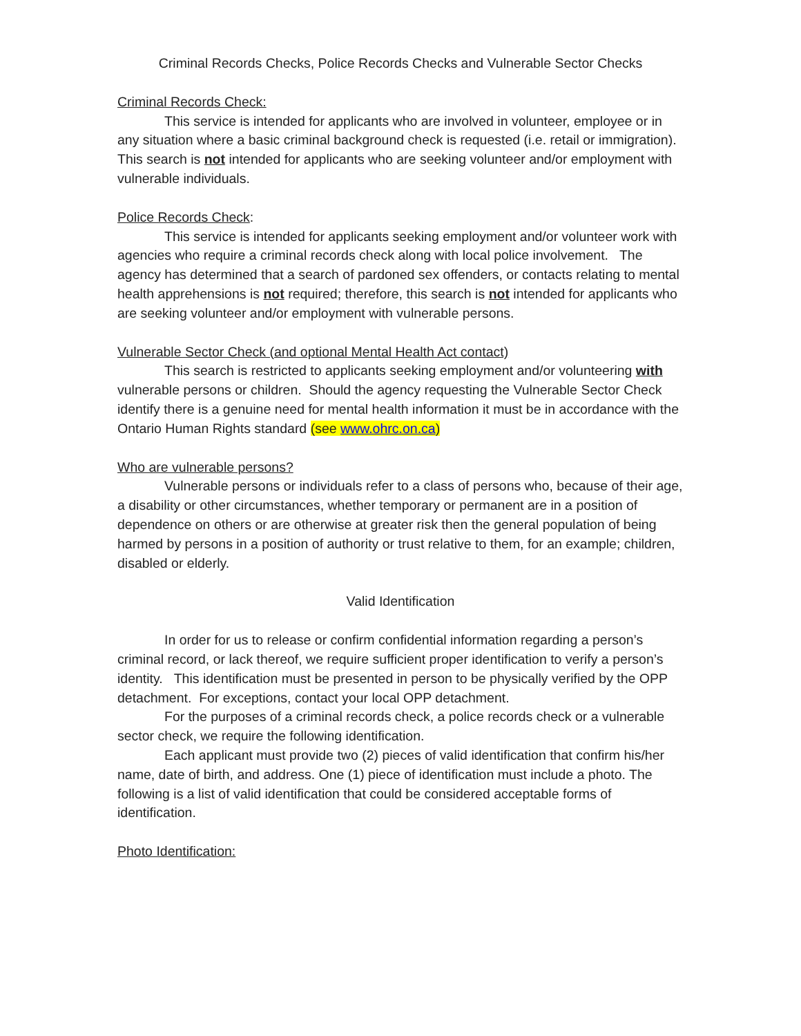Criminal Records Checks, Police Records Checks and Vulnerable Sector Checks
Criminal Records Check:
This service is intended for applicants who are involved in volunteer, employee or in any situation where a basic criminal background check is requested (i.e. retail or immigration). This search is not intended for applicants who are seeking volunteer and/or employment with vulnerable individuals.
Police Records Check:
This service is intended for applicants seeking employment and/or volunteer work with agencies who require a criminal records check along with local police involvement. The agency has determined that a search of pardoned sex offenders, or contacts relating to mental health apprehensions is not required; therefore, this search is not intended for applicants who are seeking volunteer and/or employment with vulnerable persons.
Vulnerable Sector Check (and optional Mental Health Act contact)
This search is restricted to applicants seeking employment and/or volunteering with vulnerable persons or children. Should the agency requesting the Vulnerable Sector Check identify there is a genuine need for mental health information it must be in accordance with the Ontario Human Rights standard (see www.ohrc.on.ca)
Who are vulnerable persons?
Vulnerable persons or individuals refer to a class of persons who, because of their age, a disability or other circumstances, whether temporary or permanent are in a position of dependence on others or are otherwise at greater risk then the general population of being harmed by persons in a position of authority or trust relative to them, for an example; children, disabled or elderly.
Valid Identification
In order for us to release or confirm confidential information regarding a person’s criminal record, or lack thereof, we require sufficient proper identification to verify a person’s identity. This identification must be presented in person to be physically verified by the OPP detachment. For exceptions, contact your local OPP detachment.
For the purposes of a criminal records check, a police records check or a vulnerable sector check, we require the following identification.
Each applicant must provide two (2) pieces of valid identification that confirm his/her name, date of birth, and address. One (1) piece of identification must include a photo. The following is a list of valid identification that could be considered acceptable forms of identification.
Photo Identification: